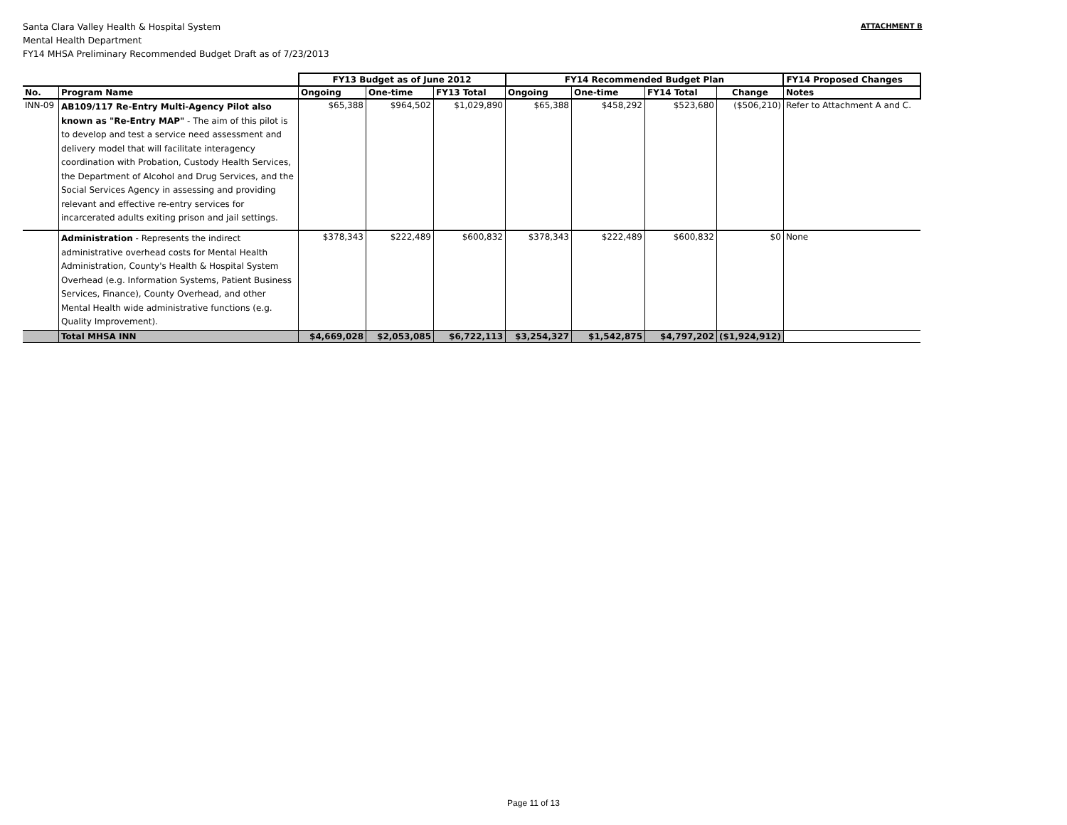Santa Clara Valley Health & Hospital System
Mental Health Department
FY14 MHSA Preliminary Recommended Budget Draft as of 7/23/2013
ATTACHMENT B
| | | FY13 Budget as of June 2012 | | | FY14 Recommended Budget Plan | | | | FY14 Proposed Changes |
| --- | --- | --- | --- | --- | --- | --- | --- | --- | --- |
| No. | Program Name | Ongoing | One-time | FY13 Total | Ongoing | One-time | FY14 Total | Change | Notes |
| INN-09 | AB109/117 Re-Entry Multi-Agency Pilot also known as "Re-Entry MAP" - The aim of this pilot is to develop and test a service need assessment and delivery model that will facilitate interagency coordination with Probation, Custody Health Services, the Department of Alcohol and Drug Services, and the Social Services Agency in assessing and providing relevant and effective re-entry services for incarcerated adults exiting prison and jail settings. | $65,388 | $964,502 | $1,029,890 | $65,388 | $458,292 | $523,680 | ($506,210) | Refer to Attachment A and C. |
| | Administration - Represents the indirect administrative overhead costs for Mental Health Administration, County's Health & Hospital System Overhead (e.g. Information Systems, Patient Business Services, Finance), County Overhead, and other Mental Health wide administrative functions (e.g. Quality Improvement). | $378,343 | $222,489 | $600,832 | $378,343 | $222,489 | $600,832 | $0 | None |
| | Total MHSA INN | $4,669,028 | $2,053,085 | $6,722,113 | $3,254,327 | $1,542,875 | $4,797,202 | ($1,924,912) | |
Page 11 of 13